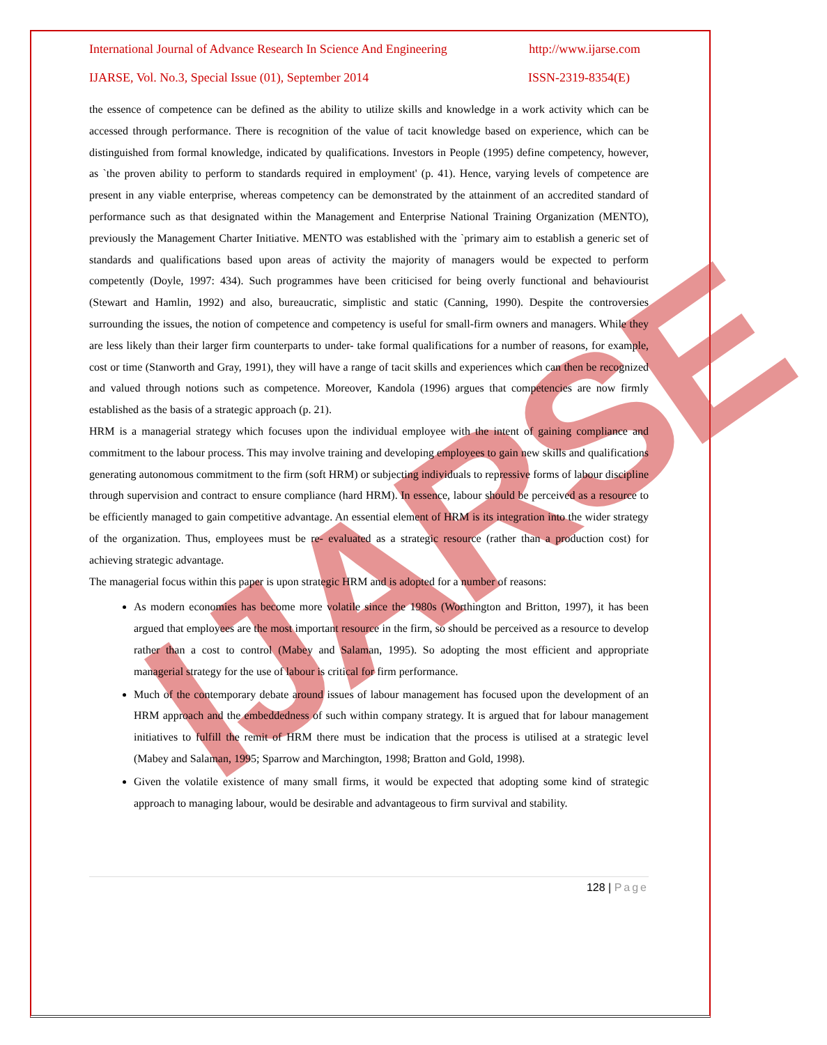IJARSE
International Journal of Advance Research In Science And Engineering http://www.ijarse.com
IJARSE, Vol. No.3, Special Issue (01), September 2014 ISSN-2319-8354(E)
the essence of competence can be defined as the ability to utilize skills and knowledge in a work activity which can be accessed through performance. There is recognition of the value of tacit knowledge based on experience, which can be distinguished from formal knowledge, indicated by qualifications. Investors in People (1995) define competency, however, as `the proven ability to perform to standards required in employment' (p. 41). Hence, varying levels of competence are present in any viable enterprise, whereas competency can be demonstrated by the attainment of an accredited standard of performance such as that designated within the Management and Enterprise National Training Organization (MENTO), previously the Management Charter Initiative. MENTO was established with the `primary aim to establish a generic set of standards and qualifications based upon areas of activity the majority of managers would be expected to perform competently (Doyle, 1997: 434). Such programmes have been criticised for being overly functional and behaviourist (Stewart and Hamlin, 1992) and also, bureaucratic, simplistic and static (Canning, 1990). Despite the controversies surrounding the issues, the notion of competence and competency is useful for small-firm owners and managers. While they are less likely than their larger firm counterparts to under- take formal qualifications for a number of reasons, for example, cost or time (Stanworth and Gray, 1991), they will have a range of tacit skills and experiences which can then be recognized and valued through notions such as competence. Moreover, Kandola (1996) argues that competencies are now firmly established as the basis of a strategic approach (p. 21).
HRM is a managerial strategy which focuses upon the individual employee with the intent of gaining compliance and commitment to the labour process. This may involve training and developing employees to gain new skills and qualifications generating autonomous commitment to the firm (soft HRM) or subjecting individuals to repressive forms of labour discipline through supervision and contract to ensure compliance (hard HRM). In essence, labour should be perceived as a resource to be efficiently managed to gain competitive advantage. An essential element of HRM is its integration into the wider strategy of the organization. Thus, employees must be re- evaluated as a strategic resource (rather than a production cost) for achieving strategic advantage.
The managerial focus within this paper is upon strategic HRM and is adopted for a number of reasons:
As modern economies has become more volatile since the 1980s (Worthington and Britton, 1997), it has been argued that employees are the most important resource in the firm, so should be perceived as a resource to develop rather than a cost to control (Mabey and Salaman, 1995). So adopting the most efficient and appropriate managerial strategy for the use of labour is critical for firm performance.
Much of the contemporary debate around issues of labour management has focused upon the development of an HRM approach and the embeddedness of such within company strategy. It is argued that for labour management initiatives to fulfill the remit of HRM there must be indication that the process is utilised at a strategic level (Mabey and Salaman, 1995; Sparrow and Marchington, 1998; Bratton and Gold, 1998).
Given the volatile existence of many small firms, it would be expected that adopting some kind of strategic approach to managing labour, would be desirable and advantageous to firm survival and stability.
128 | Page